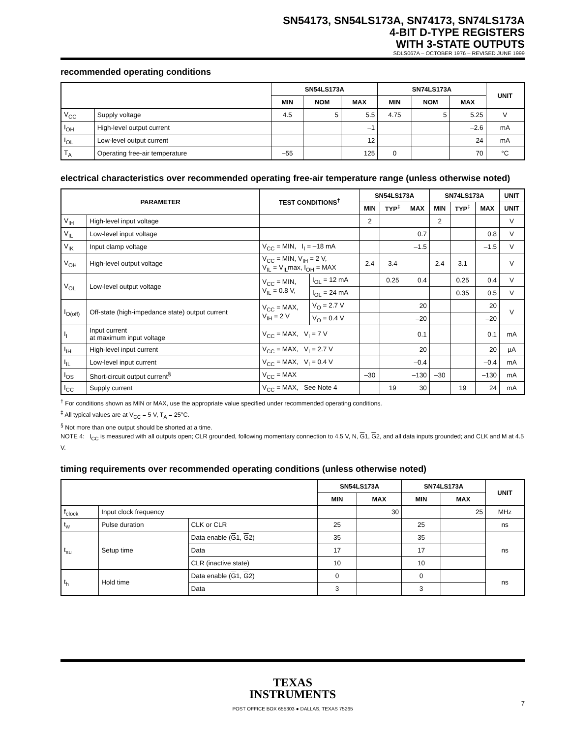SN54173, SN54LS173A, SN74173, SN74LS173A
4-BIT D-TYPE REGISTERS
WITH 3-STATE OUTPUTS
SDLS067A – OCTOBER 1976 – REVISED JUNE 1999
recommended operating conditions
| | | SN54LS173A | | | SN74LS173A | | | UNIT |
| --- | --- | --- | --- | --- | --- | --- | --- | --- |
| | | MIN | NOM | MAX | MIN | NOM | MAX | |
| V<sub>CC</sub> | Supply voltage | 4.5 | 5 | 5.5 | 4.75 | 5 | 5.25 | V |
| I<sub>OH</sub> | High-level output current | | | –1 | | | –2.6 | mA |
| I<sub>OL</sub> | Low-level output current | | | 12 | | | 24 | mA |
| T<sub>A</sub> | Operating free-air temperature | –55 | | 125 | 0 | | 70 | °C |
electrical characteristics over recommended operating free-air temperature range (unless otherwise noted)
| PARAMETER | | TEST CONDITIONS<sup>†</sup> | | SN54LS173A | | | SN74LS173A | | | UNIT |
| --- | --- | --- | --- | --- | --- | --- | --- | --- | --- | --- |
| | | | | MIN | TYP<sup>‡</sup> | MAX | MIN | TYP<sup>‡</sup> | MAX | UNIT |
| V<sub>IH</sub> | High-level input voltage | | | 2 | | | 2 | | | V |
| V<sub>IL</sub> | Low-level input voltage | | | | | 0.7 | | | 0.8 | V |
| V<sub>IK</sub> | Input clamp voltage | V<sub>CC</sub> = MIN, I<sub>I</sub> = –18 mA | | | | –1.5 | | | –1.5 | V |
| V<sub>OH</sub> | High-level output voltage | V<sub>CC</sub> = MIN, V<sub>IH</sub> = 2 V, V<sub>IL</sub> = V<sub>IL</sub>max, I<sub>OH</sub> = MAX | | 2.4 | 3.4 | | 2.4 | 3.1 | | V |
| V<sub>OL</sub> | Low-level output voltage | V<sub>CC</sub> = MIN, V<sub>IL</sub> = 0.8 V, | I<sub>OL</sub> = 12 mA | | 0.25 | 0.4 | | 0.25 | 0.4 | V |
| | | | I<sub>OL</sub> = 24 mA | | | | | 0.35 | 0.5 | V |
| I<sub>O(off)</sub> | Off-state (high-impedance state) output current | V<sub>CC</sub> = MAX, V<sub>IH</sub> = 2 V | V<sub>O</sub> = 2.7 V | | | 20 | | | 20 | V |
| | | | V<sub>O</sub> = 0.4 V | | | –20 | | | –20 | |
| I<sub>I</sub> | Input current at maximum input voltage | V<sub>CC</sub> = MAX, V<sub>I</sub> = 7 V | | | | 0.1 | | | 0.1 | mA |
| I<sub>IH</sub> | High-level input current | V<sub>CC</sub> = MAX, V<sub>I</sub> = 2.7 V | | | | 20 | | | 20 | µA |
| I<sub>IL</sub> | Low-level input current | V<sub>CC</sub> = MAX, V<sub>I</sub> = 0.4 V | | | | –0.4 | | | –0.4 | mA |
| I<sub>OS</sub> | Short-circuit output current<sup>§</sup> | V<sub>CC</sub> = MAX | | –30 | | –130 | –30 | | –130 | mA |
| I<sub>CC</sub> | Supply current | V<sub>CC</sub> = MAX, See Note 4 | | | 19 | 30 | | 19 | 24 | mA |
<sup>†</sup> For conditions shown as MIN or MAX, use the appropriate value specified under recommended operating conditions.
<sup>‡</sup> All typical values are at V<sub>CC</sub> = 5 V, T<sub>A</sub> = 25°C.
<sup>§</sup> Not more than one output should be shorted at a time.
NOTE 4: I<sub>CC</sub> is measured with all outputs open; CLR grounded, following momentary connection to 4.5 V, N, G1, G2, and all data inputs grounded; and CLK and M at 4.5 V.
timing requirements over recommended operating conditions (unless otherwise noted)
| | | | SN54LS173A | | SN74LS173A | | UNIT |
| --- | --- | --- | --- | --- | --- | --- | --- |
| | | | MIN | MAX | MIN | MAX | |
| f<sub>clock</sub> | Input clock frequency | | | 30 | | 25 | MHz |
| t<sub>w</sub> | Pulse duration | CLK or CLR | 25 | | 25 | | ns |
| t<sub>su</sub> | Setup time | Data enable ( G 1, G 2) | 35 | | 35 | | ns |
| | | Data | 17 | | 17 | | |
| | | CLR (inactive state) | 10 | | 10 | | |
| t<sub>h</sub> | Hold time | Data enable ( G 1, G 2) | 0 | | 0 | | ns |
| | | Data | 3 | | 3 | | |
TEXAS
INSTRUMENTS
POST OFFICE BOX 655303 ● DALLAS, TEXAS 75265
7